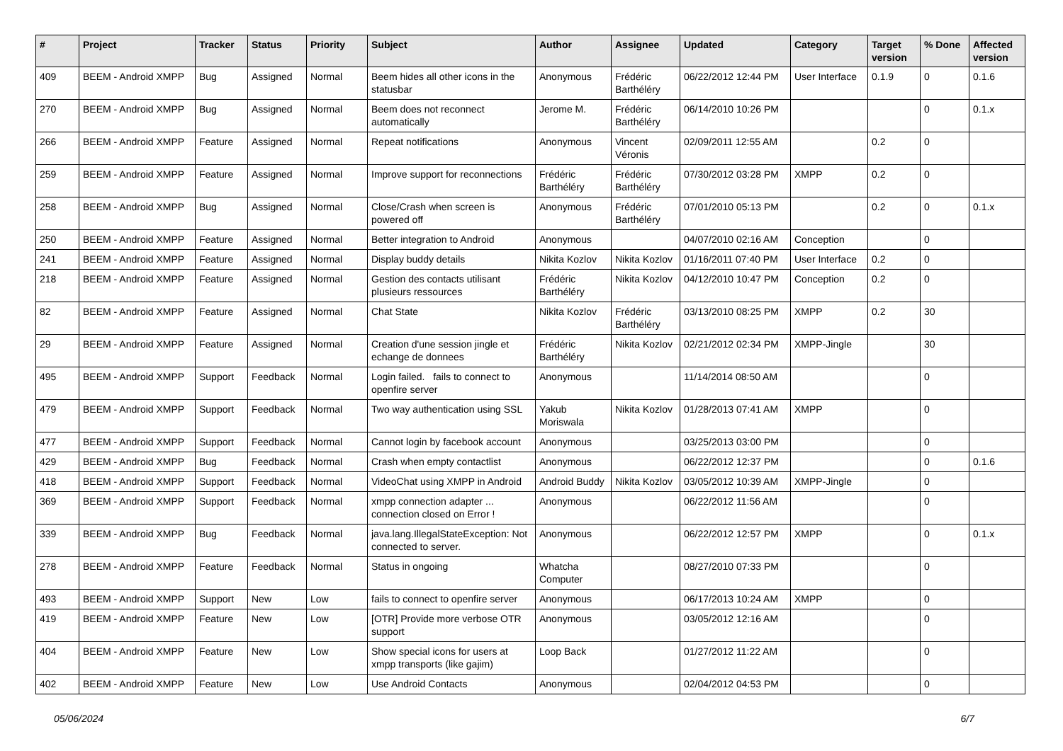| # | Project | Tracker | Status | Priority | Subject | Author | Assignee | Updated | Category | Target version | % Done | Affected version |
| --- | --- | --- | --- | --- | --- | --- | --- | --- | --- | --- | --- | --- |
| 409 | BEEM - Android XMPP | Bug | Assigned | Normal | Beem hides all other icons in the statusbar | Anonymous | Frédéric Barthéléry | 06/22/2012 12:44 PM | User Interface | 0.1.9 | 0 | 0.1.6 |
| 270 | BEEM - Android XMPP | Bug | Assigned | Normal | Beem does not reconnect automatically | Jerome M. | Frédéric Barthéléry | 06/14/2010 10:26 PM | | | 0 | 0.1.x |
| 266 | BEEM - Android XMPP | Feature | Assigned | Normal | Repeat notifications | Anonymous | Vincent Véronis | 02/09/2011 12:55 AM | | 0.2 | 0 | |
| 259 | BEEM - Android XMPP | Feature | Assigned | Normal | Improve support for reconnections | Frédéric Barthéléry | Frédéric Barthéléry | 07/30/2012 03:28 PM | XMPP | 0.2 | 0 | |
| 258 | BEEM - Android XMPP | Bug | Assigned | Normal | Close/Crash when screen is powered off | Anonymous | Frédéric Barthéléry | 07/01/2010 05:13 PM | | 0.2 | 0 | 0.1.x |
| 250 | BEEM - Android XMPP | Feature | Assigned | Normal | Better integration to Android | Anonymous | | 04/07/2010 02:16 AM | Conception | | 0 | |
| 241 | BEEM - Android XMPP | Feature | Assigned | Normal | Display buddy details | Nikita Kozlov | Nikita Kozlov | 01/16/2011 07:40 PM | User Interface | 0.2 | 0 | |
| 218 | BEEM - Android XMPP | Feature | Assigned | Normal | Gestion des contacts utilisant plusieurs ressources | Frédéric Barthéléry | Nikita Kozlov | 04/12/2010 10:47 PM | Conception | 0.2 | 0 | |
| 82 | BEEM - Android XMPP | Feature | Assigned | Normal | Chat State | Nikita Kozlov | Frédéric Barthéléry | 03/13/2010 08:25 PM | XMPP | 0.2 | 30 | |
| 29 | BEEM - Android XMPP | Feature | Assigned | Normal | Creation d'une session jingle et echange de donnees | Frédéric Barthéléry | Nikita Kozlov | 02/21/2012 02:34 PM | XMPP-Jingle | | 30 | |
| 495 | BEEM - Android XMPP | Support | Feedback | Normal | Login failed. fails to connect to openfire server | Anonymous | | 11/14/2014 08:50 AM | | | 0 | |
| 479 | BEEM - Android XMPP | Support | Feedback | Normal | Two way authentication using SSL | Yakub Moriswala | Nikita Kozlov | 01/28/2013 07:41 AM | XMPP | | 0 | |
| 477 | BEEM - Android XMPP | Support | Feedback | Normal | Cannot login by facebook account | Anonymous | | 03/25/2013 03:00 PM | | | 0 | |
| 429 | BEEM - Android XMPP | Bug | Feedback | Normal | Crash when empty contactlist | Anonymous | | 06/22/2012 12:37 PM | | | 0 | 0.1.6 |
| 418 | BEEM - Android XMPP | Support | Feedback | Normal | VideoChat using XMPP in Android | Android Buddy | Nikita Kozlov | 03/05/2012 10:39 AM | XMPP-Jingle | | 0 | |
| 369 | BEEM - Android XMPP | Support | Feedback | Normal | xmpp connection adapter ... connection closed on Error ! | Anonymous | | 06/22/2012 11:56 AM | | | 0 | |
| 339 | BEEM - Android XMPP | Bug | Feedback | Normal | java.lang.IllegalStateException: Not connected to server. | Anonymous | | 06/22/2012 12:57 PM | XMPP | | 0 | 0.1.x |
| 278 | BEEM - Android XMPP | Feature | Feedback | Normal | Status in ongoing | Whatcha Computer | | 08/27/2010 07:33 PM | | | 0 | |
| 493 | BEEM - Android XMPP | Support | New | Low | fails to connect to openfire server | Anonymous | | 06/17/2013 10:24 AM | XMPP | | 0 | |
| 419 | BEEM - Android XMPP | Feature | New | Low | [OTR] Provide more verbose OTR support | Anonymous | | 03/05/2012 12:16 AM | | | 0 | |
| 404 | BEEM - Android XMPP | Feature | New | Low | Show special icons for users at xmpp transports (like gajim) | Loop Back | | 01/27/2012 11:22 AM | | | 0 | |
| 402 | BEEM - Android XMPP | Feature | New | Low | Use Android Contacts | Anonymous | | 02/04/2012 04:53 PM | | | 0 | |
05/06/2024 6/7